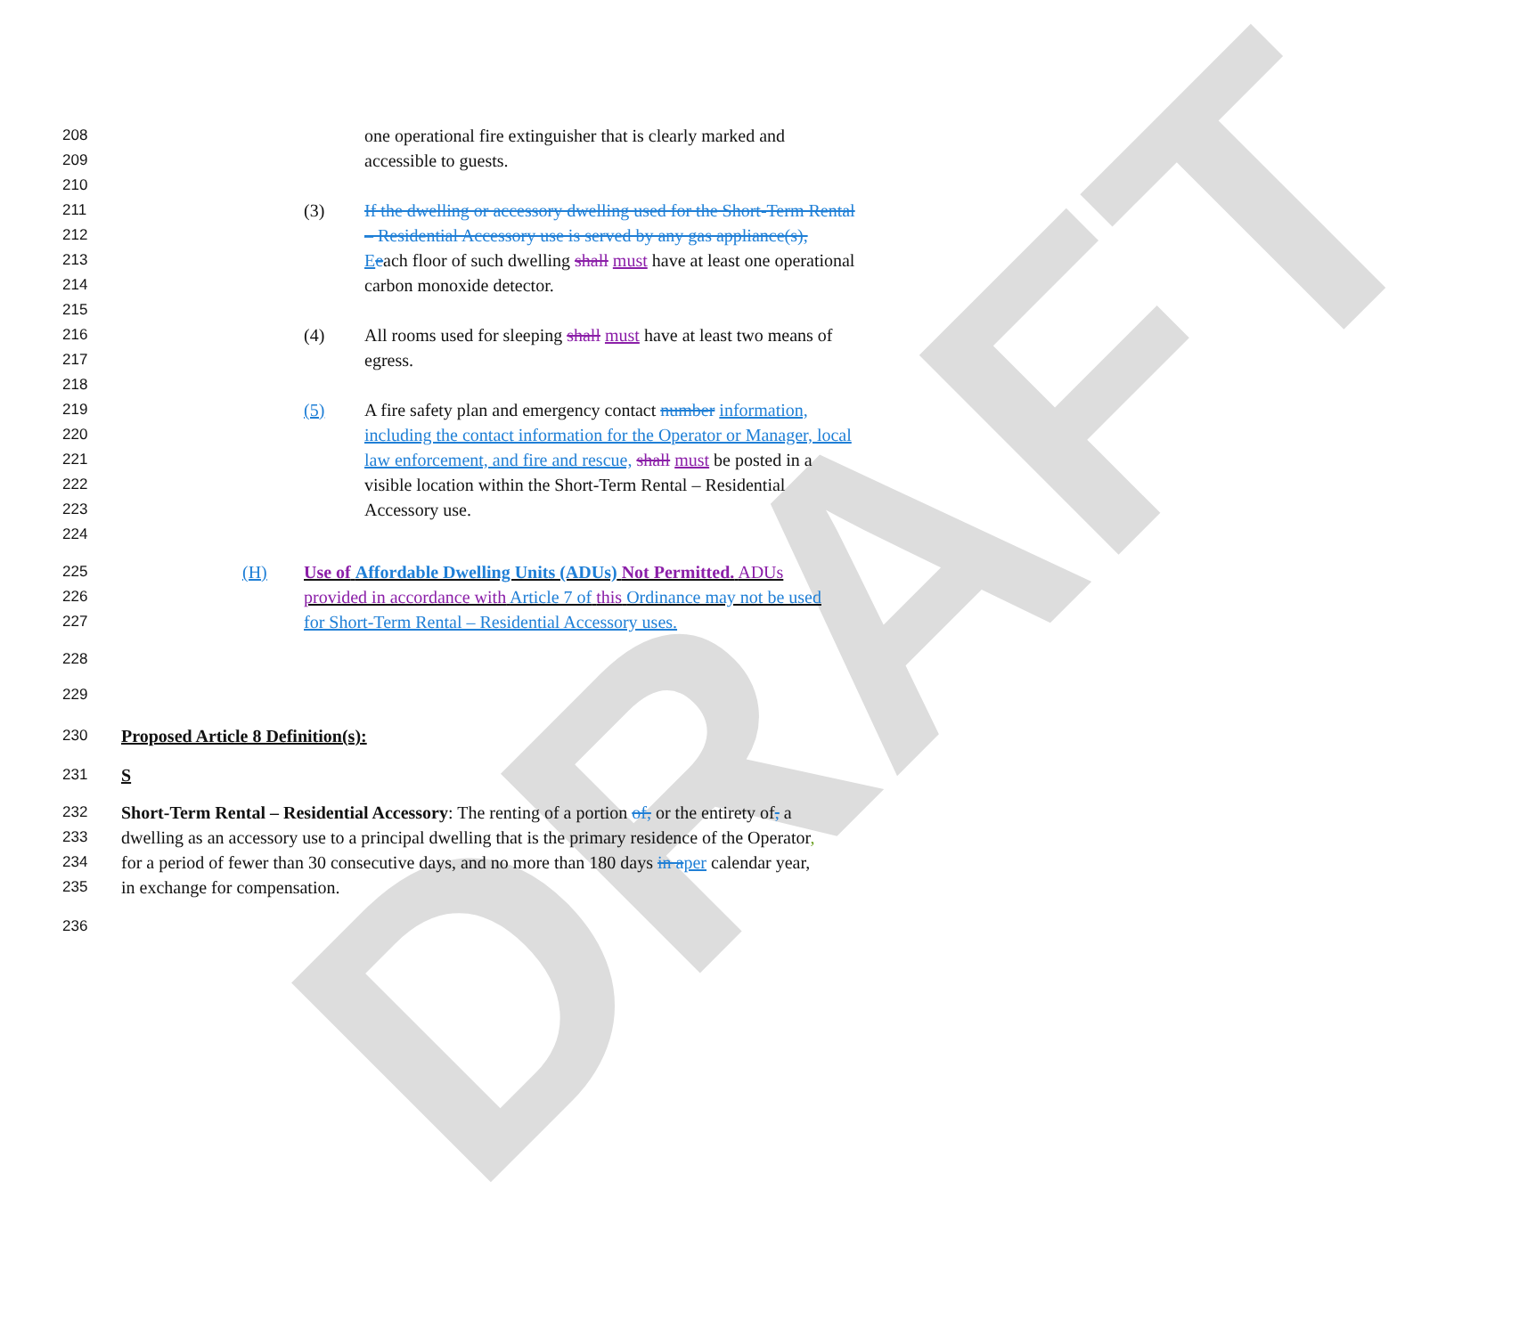DRAFT
208 one operational fire extinguisher that is clearly marked and
209 accessible to guests.
210
211 (3) If the dwelling or accessory dwelling used for the Short-Term Rental
212 – Residential Accessory use is served by any gas appliance(s),
213 Eeach floor of such dwelling shall must have at least one operational
214 carbon monoxide detector.
215
216 (4) All rooms used for sleeping shall must have at least two means of
217 egress.
218
219 (5) A fire safety plan and emergency contact number information,
220 including the contact information for the Operator or Manager, local
221 law enforcement, and fire and rescue, shall must be posted in a
222 visible location within the Short-Term Rental – Residential
223 Accessory use.
224
225 (H) Use of Affordable Dwelling Units (ADUs) Not Permitted. ADUs
226 provided in accordance with Article 7 of this Ordinance may not be used
227 for Short-Term Rental – Residential Accessory uses.
228
229
230 Proposed Article 8 Definition(s):
231 S
232 Short-Term Rental – Residential Accessory: The renting of a portion of, or the entirety of, a
233 dwelling as an accessory use to a principal dwelling that is the primary residence of the Operator,
234 for a period of fewer than 30 consecutive days, and no more than 180 days in aper calendar year,
235 in exchange for compensation.
236